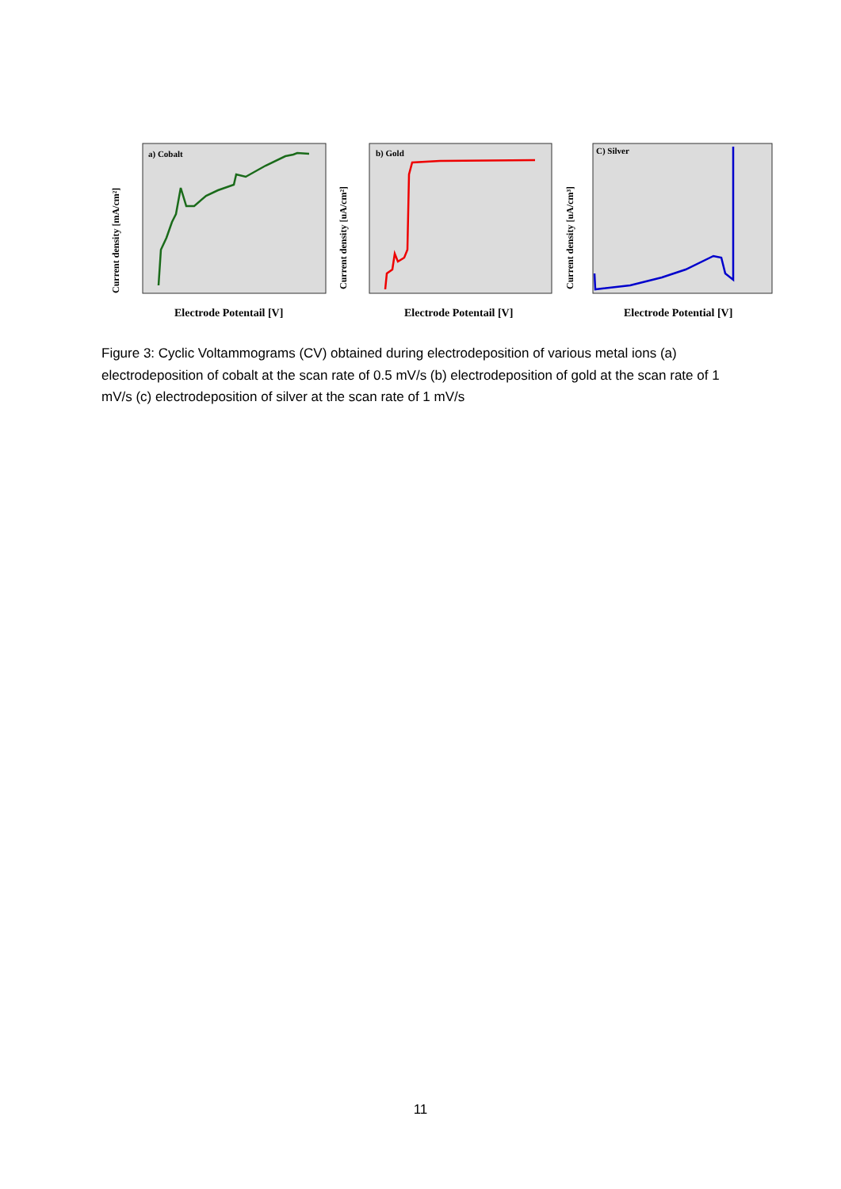a) Cobalt
Current density [mA/cm²]
Electrode Potentail [V]
b) Gold
Current density [uA/cm²]
Electrode Potentail [V]
C) Silver
Current density [uA/cm³]
Electrode Potential [V]
Figure 3: Cyclic Voltammograms (CV) obtained during electrodeposition of various metal ions (a) electrodeposition of cobalt at the scan rate of 0.5 mV/s (b) electrodeposition of gold at the scan rate of 1 mV/s (c) electrodeposition of silver at the scan rate of 1 mV/s
11